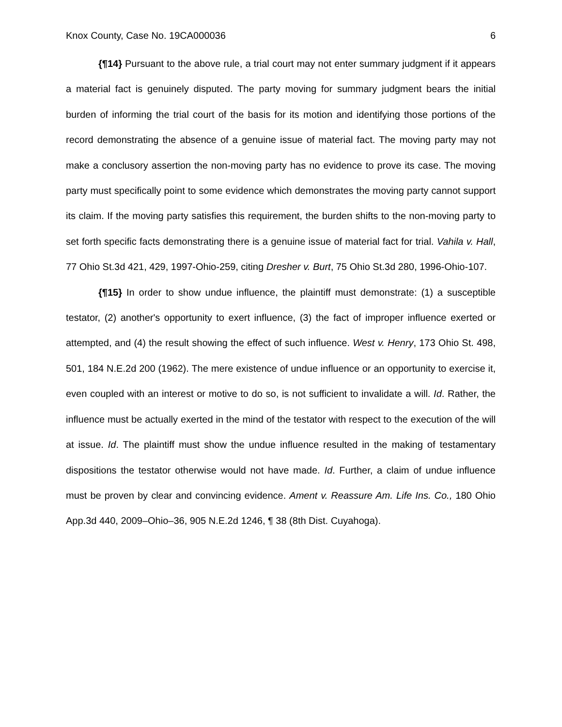Knox County, Case No. 19CA000036 6
{¶14} Pursuant to the above rule, a trial court may not enter summary judgment if it appears a material fact is genuinely disputed. The party moving for summary judgment bears the initial burden of informing the trial court of the basis for its motion and identifying those portions of the record demonstrating the absence of a genuine issue of material fact. The moving party may not make a conclusory assertion the non-moving party has no evidence to prove its case. The moving party must specifically point to some evidence which demonstrates the moving party cannot support its claim. If the moving party satisfies this requirement, the burden shifts to the non-moving party to set forth specific facts demonstrating there is a genuine issue of material fact for trial. Vahila v. Hall, 77 Ohio St.3d 421, 429, 1997-Ohio-259, citing Dresher v. Burt, 75 Ohio St.3d 280, 1996-Ohio-107.
{¶15} In order to show undue influence, the plaintiff must demonstrate: (1) a susceptible testator, (2) another's opportunity to exert influence, (3) the fact of improper influence exerted or attempted, and (4) the result showing the effect of such influence. West v. Henry, 173 Ohio St. 498, 501, 184 N.E.2d 200 (1962). The mere existence of undue influence or an opportunity to exercise it, even coupled with an interest or motive to do so, is not sufficient to invalidate a will. Id. Rather, the influence must be actually exerted in the mind of the testator with respect to the execution of the will at issue. Id. The plaintiff must show the undue influence resulted in the making of testamentary dispositions the testator otherwise would not have made. Id. Further, a claim of undue influence must be proven by clear and convincing evidence. Ament v. Reassure Am. Life Ins. Co., 180 Ohio App.3d 440, 2009–Ohio–36, 905 N.E.2d 1246, ¶ 38 (8th Dist. Cuyahoga).